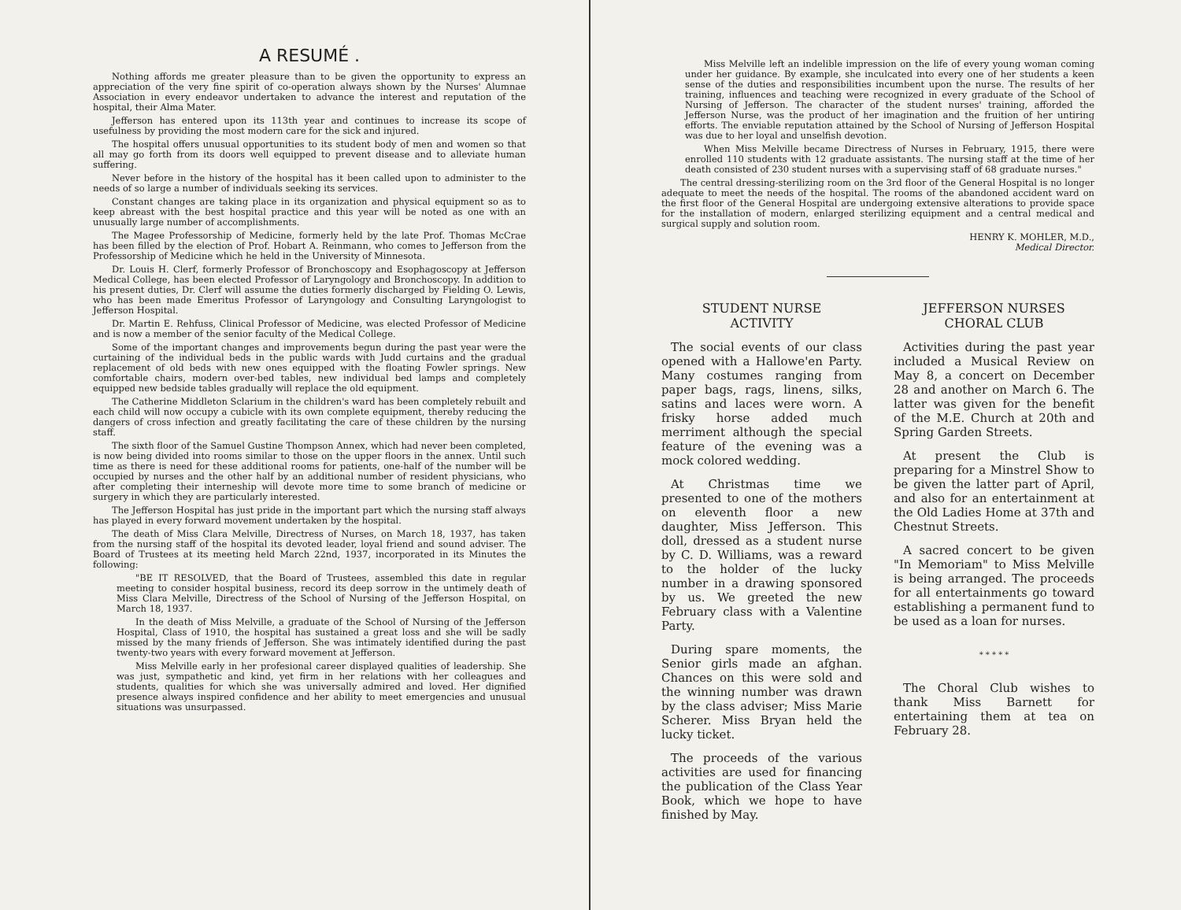A RESUMÉ .
Nothing affords me greater pleasure than to be given the opportunity to express an appreciation of the very fine spirit of co-operation always shown by the Nurses' Alumnae Association in every endeavor undertaken to advance the interest and reputation of the hospital, their Alma Mater.
Jefferson has entered upon its 113th year and continues to increase its scope of usefulness by providing the most modern care for the sick and injured.
The hospital offers unusual opportunities to its student body of men and women so that all may go forth from its doors well equipped to prevent disease and to alleviate human suffering.
Never before in the history of the hospital has it been called upon to administer to the needs of so large a number of individuals seeking its services.
Constant changes are taking place in its organization and physical equipment so as to keep abreast with the best hospital practice and this year will be noted as one with an unusually large number of accomplishments.
The Magee Professorship of Medicine, formerly held by the late Prof. Thomas McCrae has been filled by the election of Prof. Hobart A. Reinmann, who comes to Jefferson from the Professorship of Medicine which he held in the University of Minnesota.
Dr. Louis H. Clerf, formerly Professor of Bronchoscopy and Esophagoscopy at Jefferson Medical College, has been elected Professor of Laryngology and Bronchoscopy. In addition to his present duties, Dr. Clerf will assume the duties formerly discharged by Fielding O. Lewis, who has been made Emeritus Professor of Laryngology and Consulting Laryngologist to Jefferson Hospital.
Dr. Martin E. Rehfuss, Clinical Professor of Medicine, was elected Professor of Medicine and is now a member of the senior faculty of the Medical College.
Some of the important changes and improvements begun during the past year were the curtaining of the individual beds in the public wards with Judd curtains and the gradual replacement of old beds with new ones equipped with the floating Fowler springs. New comfortable chairs, modern over-bed tables, new individual bed lamps and completely equipped new bedside tables gradually will replace the old equipment.
The Catherine Middleton Sclarium in the children's ward has been completely rebuilt and each child will now occupy a cubicle with its own complete equipment, thereby reducing the dangers of cross infection and greatly facilitating the care of these children by the nursing staff.
The sixth floor of the Samuel Gustine Thompson Annex, which had never been completed, is now being divided into rooms similar to those on the upper floors in the annex. Until such time as there is need for these additional rooms for patients, one-half of the number will be occupied by nurses and the other half by an additional number of resident physicians, who after completing their interneship will devote more time to some branch of medicine or surgery in which they are particularly interested.
The Jefferson Hospital has just pride in the important part which the nursing staff always has played in every forward movement undertaken by the hospital.
The death of Miss Clara Melville, Directress of Nurses, on March 18, 1937, has taken from the nursing staff of the hospital its devoted leader, loyal friend and sound adviser. The Board of Trustees at its meeting held March 22nd, 1937, incorporated in its Minutes the following:
"BE IT RESOLVED, that the Board of Trustees, assembled this date in regular meeting to consider hospital business, record its deep sorrow in the untimely death of Miss Clara Melville, Directress of the School of Nursing of the Jefferson Hospital, on March 18, 1937.
In the death of Miss Melville, a graduate of the School of Nursing of the Jefferson Hospital, Class of 1910, the hospital has sustained a great loss and she will be sadly missed by the many friends of Jefferson. She was intimately identified during the past twenty-two years with every forward movement at Jefferson.
Miss Melville early in her profesional career displayed qualities of leadership. She was just, sympathetic and kind, yet firm in her relations with her colleagues and students, qualities for which she was universally admired and loved. Her dignified presence always inspired confidence and her ability to meet emergencies and unusual situations was unsurpassed.
Miss Melville left an indelible impression on the life of every young woman coming under her guidance. By example, she inculcated into every one of her students a keen sense of the duties and responsibilities incumbent upon the nurse. The results of her training, influences and teaching were recognized in every graduate of the School of Nursing of Jefferson. The character of the student nurses' training, afforded the Jefferson Nurse, was the product of her imagination and the fruition of her untiring efforts. The enviable reputation attained by the School of Nursing of Jefferson Hospital was due to her loyal and unselfish devotion.
When Miss Melville became Directress of Nurses in February, 1915, there were enrolled 110 students with 12 graduate assistants. The nursing staff at the time of her death consisted of 230 student nurses with a supervising staff of 68 graduate nurses."
The central dressing-sterilizing room on the 3rd floor of the General Hospital is no longer adequate to meet the needs of the hospital. The rooms of the abandoned accident ward on the first floor of the General Hospital are undergoing extensive alterations to provide space for the installation of modern, enlarged sterilizing equipment and a central medical and surgical supply and solution room.
HENRY K. MOHLER, M.D.,
Medical Director.
STUDENT NURSE
ACTIVITY
The social events of our class opened with a Hallowe'en Party. Many costumes ranging from paper bags, rags, linens, silks, satins and laces were worn. A frisky horse added much merriment although the special feature of the evening was a mock colored wedding.
At Christmas time we presented to one of the mothers on eleventh floor a new daughter, Miss Jefferson. This doll, dressed as a student nurse by C. D. Williams, was a reward to the holder of the lucky number in a drawing sponsored by us. We greeted the new February class with a Valentine Party.
During spare moments, the Senior girls made an afghan. Chances on this were sold and the winning number was drawn by the class adviser; Miss Marie Scherer. Miss Bryan held the lucky ticket.
The proceeds of the various activities are used for financing the publication of the Class Year Book, which we hope to have finished by May.
JEFFERSON NURSES
CHORAL CLUB
Activities during the past year included a Musical Review on May 8, a concert on December 28 and another on March 6. The latter was given for the benefit of the M.E. Church at 20th and Spring Garden Streets.
At present the Club is preparing for a Minstrel Show to be given the latter part of April, and also for an entertainment at the Old Ladies Home at 37th and Chestnut Streets.
A sacred concert to be given "In Memoriam" to Miss Melville is being arranged. The proceeds for all entertainments go toward establishing a permanent fund to be used as a loan for nurses.
* * * * *
The Choral Club wishes to thank Miss Barnett for entertaining them at tea on February 28.